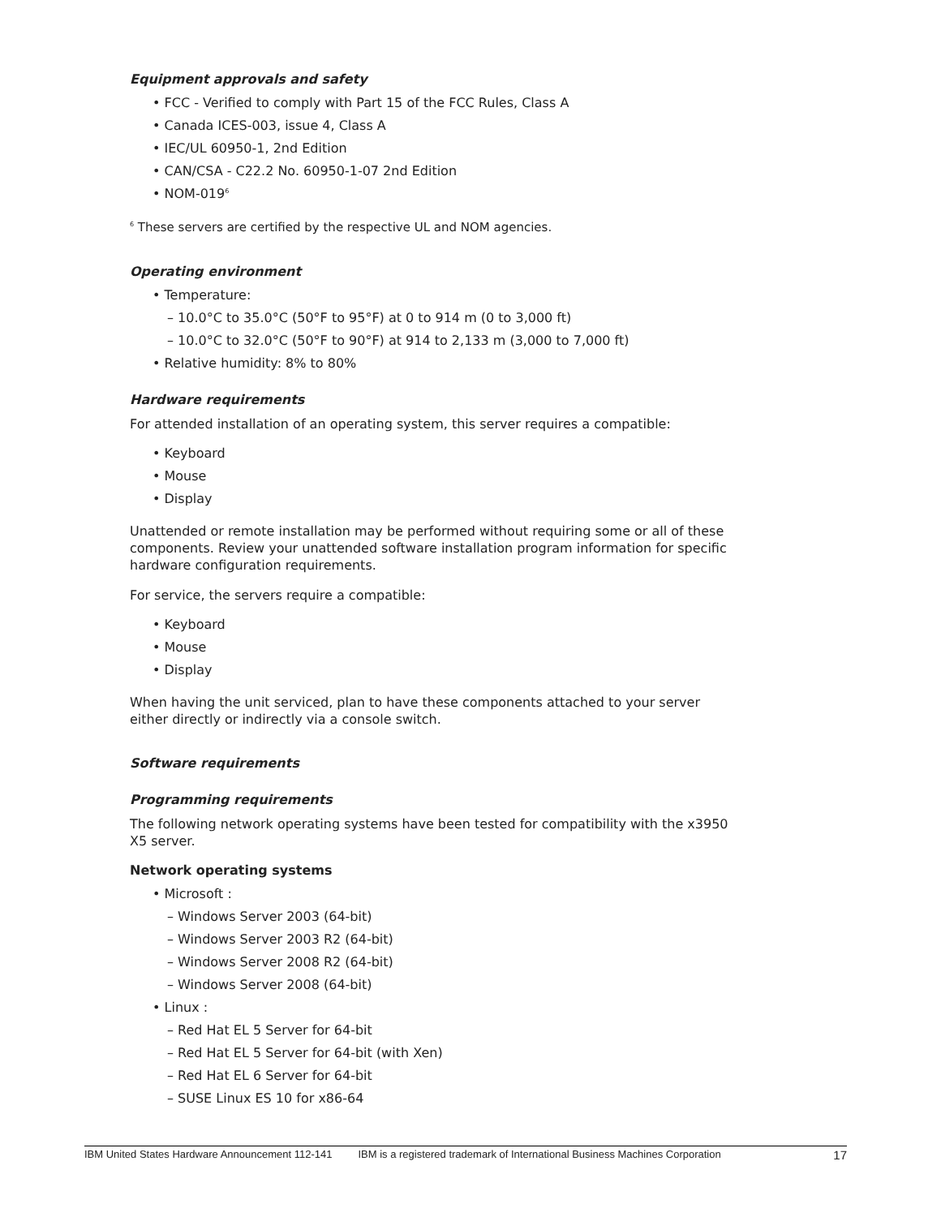Equipment approvals and safety
• FCC - Verified to comply with Part 15 of the FCC Rules, Class A
• Canada ICES-003, issue 4, Class A
• IEC/UL 60950-1, 2nd Edition
• CAN/CSA - C22.2 No. 60950-1-07 2nd Edition
• NOM-019<sup>6</sup>
<sup>6</sup> These servers are certified by the respective UL and NOM agencies.
Operating environment
• Temperature:
– 10.0°C to 35.0°C (50°F to 95°F) at 0 to 914 m (0 to 3,000 ft)
– 10.0°C to 32.0°C (50°F to 90°F) at 914 to 2,133 m (3,000 to 7,000 ft)
• Relative humidity: 8% to 80%
Hardware requirements
For attended installation of an operating system, this server requires a compatible:
• Keyboard
• Mouse
• Display
Unattended or remote installation may be performed without requiring some or all of these components. Review your unattended software installation program information for specific hardware configuration requirements.
For service, the servers require a compatible:
• Keyboard
• Mouse
• Display
When having the unit serviced, plan to have these components attached to your server either directly or indirectly via a console switch.
Software requirements
Programming requirements
The following network operating systems have been tested for compatibility with the x3950 X5 server.
Network operating systems
• Microsoft :
– Windows Server 2003 (64-bit)
– Windows Server 2003 R2 (64-bit)
– Windows Server 2008 R2 (64-bit)
– Windows Server 2008 (64-bit)
• Linux :
– Red Hat EL 5 Server for 64-bit
– Red Hat EL 5 Server for 64-bit (with Xen)
– Red Hat EL 6 Server for 64-bit
– SUSE Linux ES 10 for x86-64
IBM United States Hardware Announcement 112-141 IBM is a registered trademark of International Business Machines Corporation 17